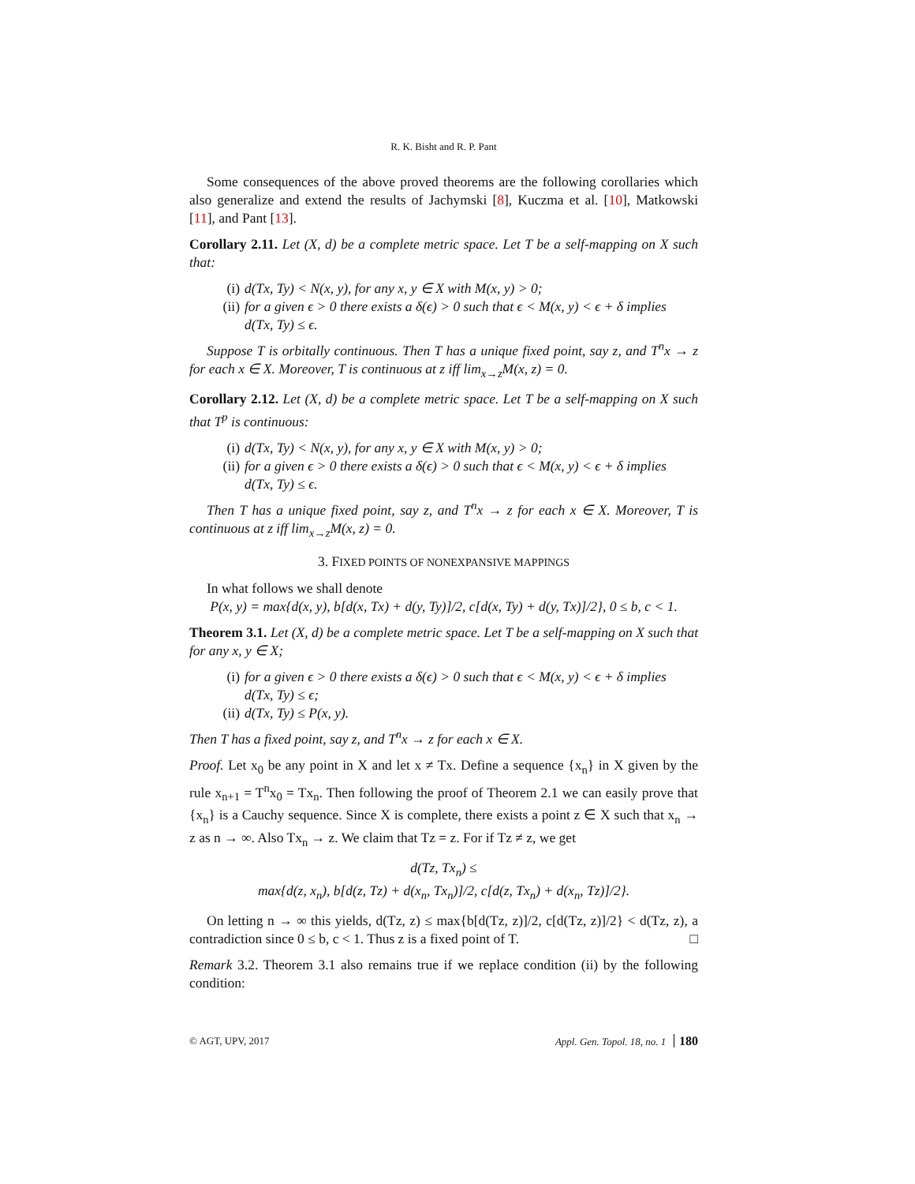R. K. Bisht and R. P. Pant
Some consequences of the above proved theorems are the following corollaries which also generalize and extend the results of Jachymski [8], Kuczma et al. [10], Matkowski [11], and Pant [13].
Corollary 2.11. Let (X, d) be a complete metric space. Let T be a self-mapping on X such that:
(i) d(Tx, Ty) < N(x, y), for any x, y ∈ X with M(x, y) > 0;
(ii) for a given ϵ > 0 there exists a δ(ϵ) > 0 such that ϵ < M(x, y) < ϵ + δ implies d(Tx, Ty) ≤ ϵ.
Suppose T is orbitally continuous. Then T has a unique fixed point, say z, and T<sup>n</sup>x → z for each x ∈ X. Moreover, T is continuous at z iff lim<sub>x→z</sub>M(x, z) = 0.
Corollary 2.12. Let (X, d) be a complete metric space. Let T be a self-mapping on X such that T<sup>p</sup> is continuous:
(i) d(Tx, Ty) < N(x, y), for any x, y ∈ X with M(x, y) > 0;
(ii) for a given ϵ > 0 there exists a δ(ϵ) > 0 such that ϵ < M(x, y) < ϵ + δ implies d(Tx, Ty) ≤ ϵ.
Then T has a unique fixed point, say z, and T<sup>n</sup>x → z for each x ∈ X. Moreover, T is continuous at z iff lim<sub>x→z</sub>M(x, z) = 0.
3. FIXED POINTS OF NONEXPANSIVE MAPPINGS
In what follows we shall denote
P(x, y) = max{d(x, y), b[d(x, Tx) + d(y, Ty)]/2, c[d(x, Ty) + d(y, Tx)]/2}, 0 ≤ b, c < 1.
Theorem 3.1. Let (X, d) be a complete metric space. Let T be a self-mapping on X such that for any x, y ∈ X;
(i) for a given ϵ > 0 there exists a δ(ϵ) > 0 such that ϵ < M(x, y) < ϵ + δ implies d(Tx, Ty) ≤ ϵ;
(ii) d(Tx, Ty) ≤ P(x, y).
Then T has a fixed point, say z, and T<sup>n</sup>x → z for each x ∈ X.
Proof. Let x<sub>0</sub> be any point in X and let x ≠ Tx. Define a sequence {x<sub>n</sub>} in X given by the rule x<sub>n+1</sub> = T<sup>n</sup>x<sub>0</sub> = Tx<sub>n</sub>. Then following the proof of Theorem 2.1 we can easily prove that {x<sub>n</sub>} is a Cauchy sequence. Since X is complete, there exists a point z ∈ X such that x<sub>n</sub> → z as n → ∞. Also Tx<sub>n</sub> → z. We claim that Tz = z. For if Tz ≠ z, we get
d(Tz, Tx<sub>n</sub>) ≤
max{d(z, x<sub>n</sub>), b[d(z, Tz) + d(x<sub>n</sub>, Tx<sub>n</sub>)]/2, c[d(z, Tx<sub>n</sub>) + d(x<sub>n</sub>, Tz)]/2}.
On letting n → ∞ this yields, d(Tz, z) ≤ max{b[d(Tz, z)]/2, c[d(Tz, z)]/2} < d(Tz, z), a contradiction since 0 ≤ b, c < 1. Thus z is a fixed point of T. □
Remark 3.2. Theorem 3.1 also remains true if we replace condition (ii) by the following condition:
© AGT, UPV, 2017 Appl. Gen. Topol. 18, no. 1 180